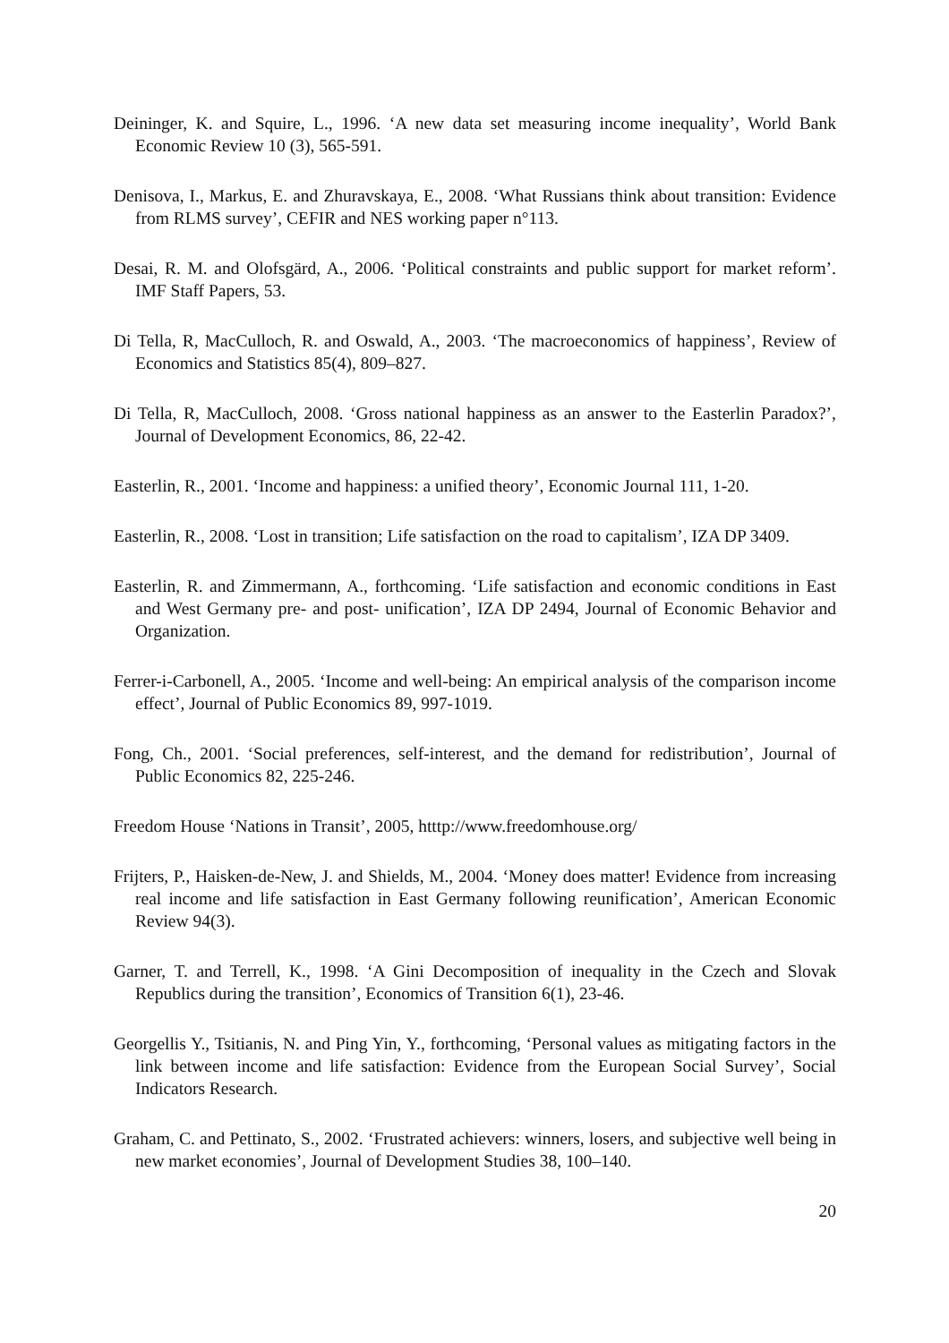Deininger, K. and Squire, L., 1996. ‘A new data set measuring income inequality’, World Bank Economic Review 10 (3), 565-591.
Denisova, I., Markus, E. and Zhuravskaya, E., 2008. ‘What Russians think about transition: Evidence from RLMS survey’, CEFIR and NES working paper n°113.
Desai, R. M. and Olofsgärd, A., 2006. ‘Political constraints and public support for market reform’. IMF Staff Papers, 53.
Di Tella, R, MacCulloch, R. and Oswald, A., 2003. ‘The macroeconomics of happiness’, Review of Economics and Statistics 85(4), 809–827.
Di Tella, R, MacCulloch, 2008. ‘Gross national happiness as an answer to the Easterlin Paradox?’, Journal of Development Economics, 86, 22-42.
Easterlin, R., 2001. ‘Income and happiness: a unified theory’, Economic Journal 111, 1-20.
Easterlin, R., 2008. ‘Lost in transition; Life satisfaction on the road to capitalism’, IZA DP 3409.
Easterlin, R. and Zimmermann, A., forthcoming. ‘Life satisfaction and economic conditions in East and West Germany pre- and post- unification’, IZA DP 2494, Journal of Economic Behavior and Organization.
Ferrer-i-Carbonell, A., 2005. ‘Income and well-being: An empirical analysis of the comparison income effect’, Journal of Public Economics 89, 997-1019.
Fong, Ch., 2001. ‘Social preferences, self-interest, and the demand for redistribution’, Journal of Public Economics 82, 225-246.
Freedom House ‘Nations in Transit’, 2005, htttp://www.freedomhouse.org/
Frijters, P., Haisken-de-New, J. and Shields, M., 2004. ‘Money does matter! Evidence from increasing real income and life satisfaction in East Germany following reunification’, American Economic Review 94(3).
Garner, T. and Terrell, K., 1998. ‘A Gini Decomposition of inequality in the Czech and Slovak Republics during the transition’, Economics of Transition 6(1), 23-46.
Georgellis Y., Tsitianis, N. and Ping Yin, Y., forthcoming, ‘Personal values as mitigating factors in the link between income and life satisfaction: Evidence from the European Social Survey’, Social Indicators Research.
Graham, C. and Pettinato, S., 2002. ‘Frustrated achievers: winners, losers, and subjective well being in new market economies’, Journal of Development Studies 38, 100–140.
20